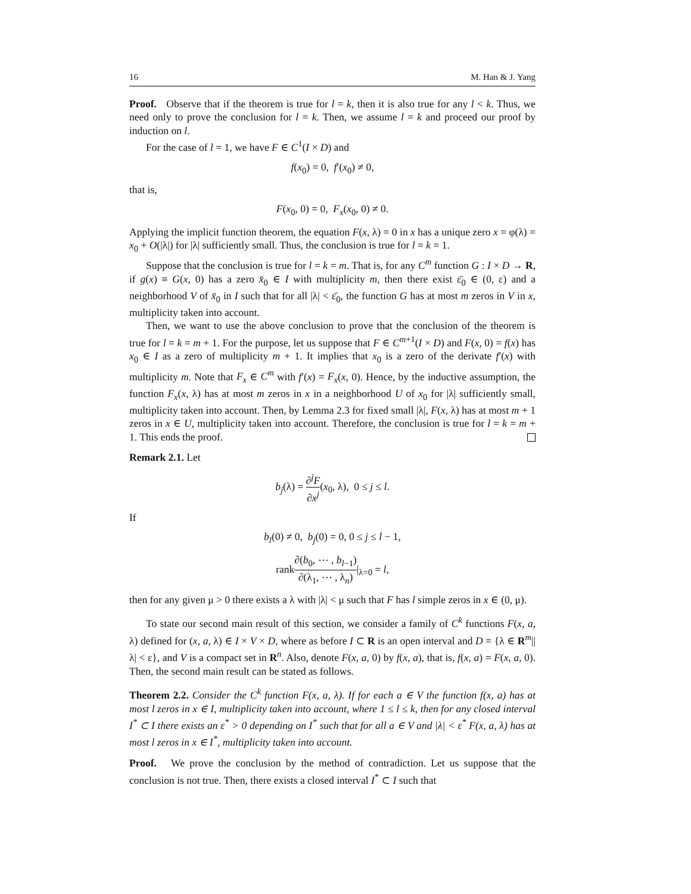16 M. Han & J. Yang
Proof. Observe that if the theorem is true for l = k, then it is also true for any l < k. Thus, we need only to prove the conclusion for l = k. Then, we assume l = k and proceed our proof by induction on l.
For the case of l = 1, we have F ∈ C<sup>1</sup>(I × D) and
f(x<sub>0</sub>) = 0, f′(x<sub>0</sub>) ≠ 0,
that is,
F(x<sub>0</sub>, 0) = 0, F<sub>x</sub>(x<sub>0</sub>, 0) ≠ 0.
Applying the implicit function theorem, the equation F(x, λ) = 0 in x has a unique zero x = φ(λ) = x<sub>0</sub> + O(|λ|) for |λ| sufficiently small. Thus, the conclusion is true for l = k = 1.
Suppose that the conclusion is true for l = k = m. That is, for any C<sup>m</sup> function G : I × D → R, if g(x) ≡ G(x, 0) has a zero x̄<sub>0</sub> ∈ I with multiplicity m, then there exist ε̄<sub>0</sub> ∈ (0, ε) and a neighborhood V of x̄<sub>0</sub> in I such that for all |λ| < ε̄<sub>0</sub>, the function G has at most m zeros in V in x, multiplicity taken into account.
Then, we want to use the above conclusion to prove that the conclusion of the theorem is true for l = k = m + 1. For the purpose, let us suppose that F ∈ C<sup>m+1</sup>(I × D) and F(x, 0) = f(x) has x<sub>0</sub> ∈ I as a zero of multiplicity m + 1. It implies that x<sub>0</sub> is a zero of the derivate f′(x) with multiplicity m. Note that F<sub>x</sub> ∈ C<sup>m</sup> with f′(x) = F<sub>x</sub>(x, 0). Hence, by the inductive assumption, the function F<sub>x</sub>(x, λ) has at most m zeros in x in a neighborhood U of x<sub>0</sub> for |λ| sufficiently small, multiplicity taken into account. Then, by Lemma 2.3 for fixed small |λ|, F(x, λ) has at most m + 1 zeros in x ∈ U, multiplicity taken into account. Therefore, the conclusion is true for l = k = m + 1. This ends the proof.
Remark 2.1. Let
b<sub>j</sub>(λ) = ∂<sup>j</sup>F ∂x<sup>j</sup>(x<sub>0</sub>, λ), 0 ≤ j ≤ l.
If
b<sub>l</sub>(0) ≠ 0, b<sub>j</sub>(0) = 0, 0 ≤ j ≤ l − 1,
rank∂(b<sub>0</sub>, ⋯ , b<sub>l−1</sub>) ∂(λ<sub>1</sub>, ⋯ , λ<sub>n</sub>)|<sub>λ=0</sub> = l,
then for any given μ > 0 there exists a λ with |λ| < μ such that F has l simple zeros in x ∈ (0, μ).
To state our second main result of this section, we consider a family of C<sup>k</sup> functions F(x, a, λ) defined for (x, a, λ) ∈ I × V × D, where as before I ⊂ R is an open interval and D = {λ ∈ R<sup>m</sup>||λ| < ε}, and V is a compact set in R<sup>n</sup>. Also, denote F(x, a, 0) by f(x, a), that is, f(x, a) = F(x, a, 0). Then, the second main result can be stated as follows.
Theorem 2.2. Consider the C<sup>k</sup> function F(x, a, λ). If for each a ∈ V the function f(x, a) has at most l zeros in x ∈ I, multiplicity taken into account, where 1 ≤ l ≤ k, then for any closed interval I<sup>*</sup> ⊂ I there exists an ε<sup>*</sup> > 0 depending on I<sup>*</sup> such that for all a ∈ V and |λ| < ε<sup>*</sup> F(x, a, λ) has at most l zeros in x ∈ I<sup>*</sup>, multiplicity taken into account.
Proof. We prove the conclusion by the method of contradiction. Let us suppose that the conclusion is not true. Then, there exists a closed interval I<sup>*</sup> ⊂ I such that